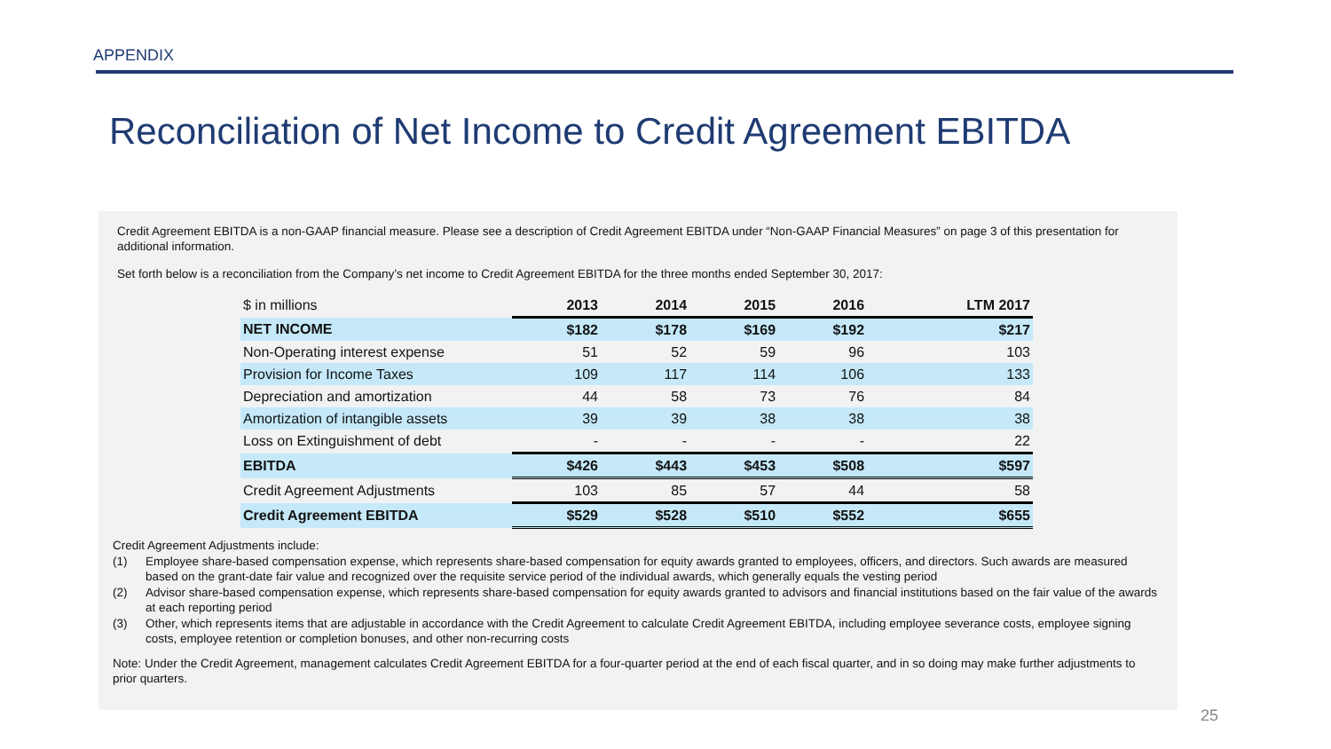APPENDIX
Reconciliation of Net Income to Credit Agreement EBITDA
Credit Agreement EBITDA is a non-GAAP financial measure. Please see a description of Credit Agreement EBITDA under “Non-GAAP Financial Measures” on page 3 of this presentation for additional information.
Set forth below is a reconciliation from the Company’s net income to Credit Agreement EBITDA for the three months ended September 30, 2017:
| $ in millions | 2013 | 2014 | 2015 | 2016 | LTM 2017 |
| --- | --- | --- | --- | --- | --- |
| NET INCOME | $182 | $178 | $169 | $192 | $217 |
| Non-Operating interest expense | 51 | 52 | 59 | 96 | 103 |
| Provision for Income Taxes | 109 | 117 | 114 | 106 | 133 |
| Depreciation and amortization | 44 | 58 | 73 | 76 | 84 |
| Amortization of intangible assets | 39 | 39 | 38 | 38 | 38 |
| Loss on Extinguishment of debt | - | - | - | - | 22 |
| EBITDA | $426 | $443 | $453 | $508 | $597 |
| Credit Agreement Adjustments | 103 | 85 | 57 | 44 | 58 |
| Credit Agreement EBITDA | $529 | $528 | $510 | $552 | $655 |
Credit Agreement Adjustments include:
(1) Employee share-based compensation expense, which represents share-based compensation for equity awards granted to employees, officers, and directors. Such awards are measured based on the grant-date fair value and recognized over the requisite service period of the individual awards, which generally equals the vesting period
(2) Advisor share-based compensation expense, which represents share-based compensation for equity awards granted to advisors and financial institutions based on the fair value of the awards at each reporting period
(3) Other, which represents items that are adjustable in accordance with the Credit Agreement to calculate Credit Agreement EBITDA, including employee severance costs, employee signing costs, employee retention or completion bonuses, and other non-recurring costs
Note: Under the Credit Agreement, management calculates Credit Agreement EBITDA for a four-quarter period at the end of each fiscal quarter, and in so doing may make further adjustments to prior quarters.
25